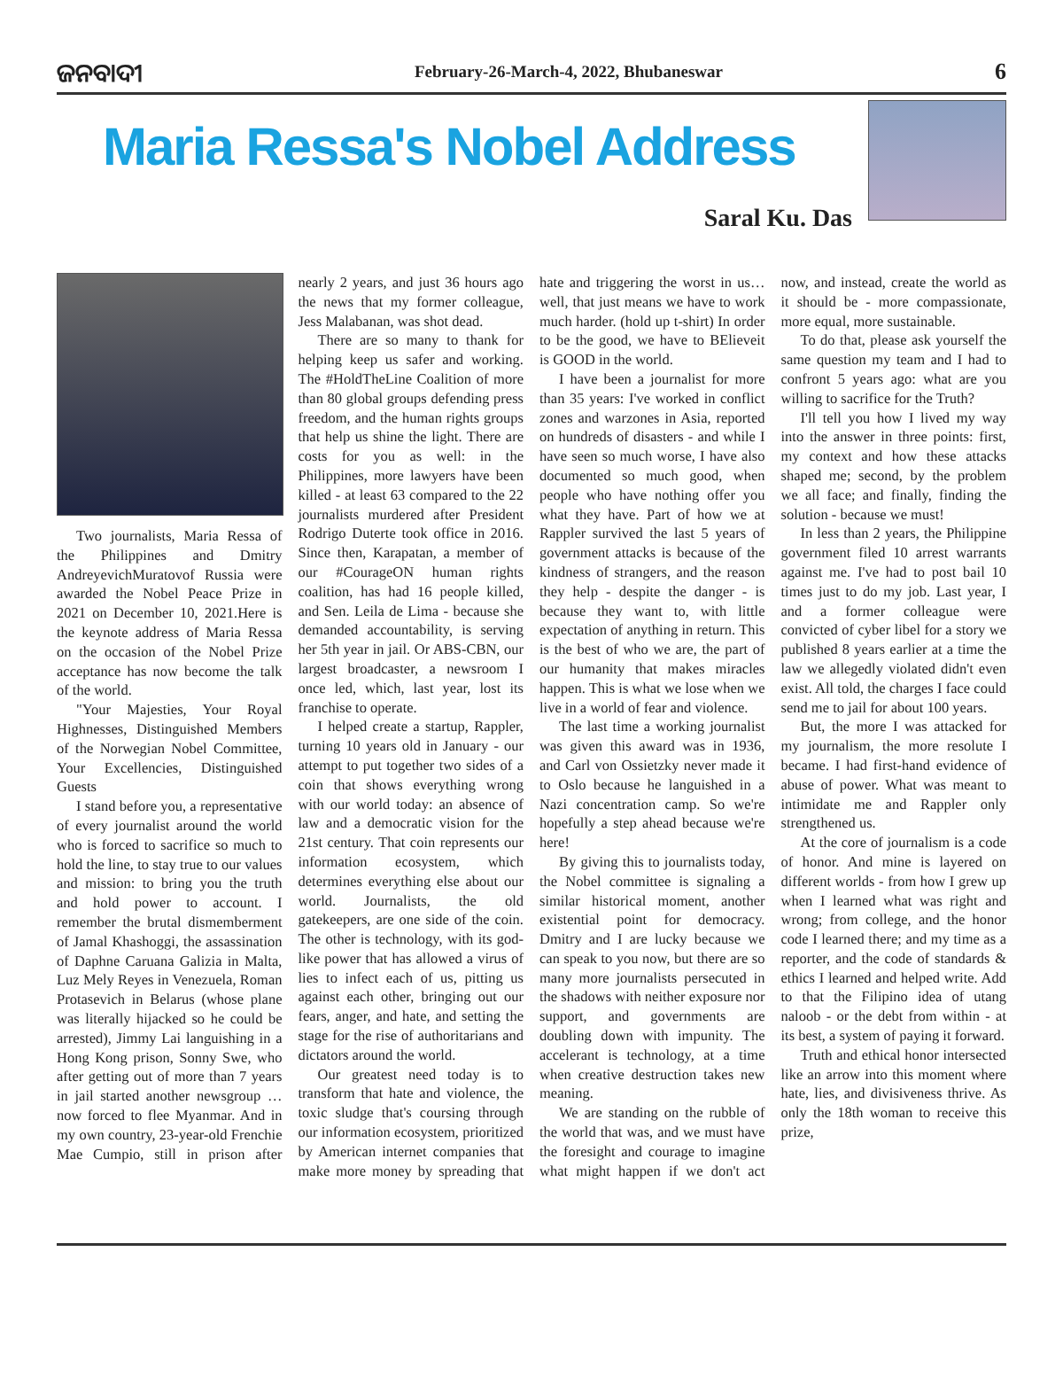ଜନବାଦୀ February-26-March-4, 2022, Bhubaneswar 6
Maria Ressa's Nobel Address
Saral Ku. Das
Two journalists, Maria Ressa of the Philippines and Dmitry AndreyevichMuratovof Russia were awarded the Nobel Peace Prize in 2021 on December 10, 2021.Here is the keynote address of Maria Ressa on the occasion of the Nobel Prize acceptance has now become the talk of the world.
"Your Majesties, Your Royal Highnesses, Distinguished Members of the Norwegian Nobel Committee, Your Excellencies, Distinguished Guests
I stand before you, a representative of every journalist around the world who is forced to sacrifice so much to hold the line, to stay true to our values and mission: to bring you the truth and hold power to account. I remember the brutal dismemberment of Jamal Khashoggi, the assassination of Daphne Caruana Galizia in Malta, Luz Mely Reyes in Venezuela, Roman Protasevich in Belarus (whose plane was literally hijacked so he could be arrested), Jimmy Lai languishing in a Hong Kong prison, Sonny Swe, who after getting out of more than 7 years in jail started another newsgroup … now forced to flee Myanmar. And in my own country, 23-year-old Frenchie Mae Cumpio, still in prison after nearly 2 years, and just 36 hours ago the news that my former colleague, Jess Malabanan, was shot dead.
There are so many to thank for helping keep us safer and working. The #HoldTheLine Coalition of more than 80 global groups defending press freedom, and the human rights groups that help us shine the light. There are costs for you as well: in the Philippines, more lawyers have been killed - at least 63 compared to the 22 journalists murdered after President Rodrigo Duterte took office in 2016. Since then, Karapatan, a member of our #CourageON human rights coalition, has had 16 people killed, and Sen. Leila de Lima - because she demanded accountability, is serving her 5th year in jail. Or ABS-CBN, our largest broadcaster, a newsroom I once led, which, last year, lost its franchise to operate.
I helped create a startup, Rappler, turning 10 years old in January - our attempt to put together two sides of a coin that shows everything wrong with our world today: an absence of law and a democratic vision for the 21st century. That coin represents our information ecosystem, which determines everything else about our world. Journalists, the old gatekeepers, are one side of the coin. The other is technology, with its god-like power that has allowed a virus of lies to infect each of us, pitting us against each other, bringing out our fears, anger, and hate, and setting the stage for the rise of authoritarians and dictators around the world.
Our greatest need today is to transform that hate and violence, the toxic sludge that's coursing through our information ecosystem, prioritized by American internet companies that make more money by spreading that hate and triggering the worst in us… well, that just means we have to work much harder. (hold up t-shirt) In order to be the good, we have to BElieveit is GOOD in the world.
I have been a journalist for more than 35 years: I've worked in conflict zones and warzones in Asia, reported on hundreds of disasters - and while I have seen so much worse, I have also documented so much good, when people who have nothing offer you what they have. Part of how we at Rappler survived the last 5 years of government attacks is because of the kindness of strangers, and the reason they help - despite the danger - is because they want to, with little expectation of anything in return. This is the best of who we are, the part of our humanity that makes miracles happen. This is what we lose when we live in a world of fear and violence.
The last time a working journalist was given this award was in 1936, and Carl von Ossietzky never made it to Oslo because he languished in a Nazi concentration camp. So we're hopefully a step ahead because we're here!
By giving this to journalists today, the Nobel committee is signaling a similar historical moment, another existential point for democracy. Dmitry and I are lucky because we can speak to you now, but there are so many more journalists persecuted in the shadows with neither exposure nor support, and governments are doubling down with impunity. The accelerant is technology, at a time when creative destruction takes new meaning.
We are standing on the rubble of the world that was, and we must have the foresight and courage to imagine what might happen if we don't act now, and instead, create the world as it should be - more compassionate, more equal, more sustainable.
To do that, please ask yourself the same question my team and I had to confront 5 years ago: what are you willing to sacrifice for the Truth?
I'll tell you how I lived my way into the answer in three points: first, my context and how these attacks shaped me; second, by the problem we all face; and finally, finding the solution - because we must!
In less than 2 years, the Philippine government filed 10 arrest warrants against me. I've had to post bail 10 times just to do my job. Last year, I and a former colleague were convicted of cyber libel for a story we published 8 years earlier at a time the law we allegedly violated didn't even exist. All told, the charges I face could send me to jail for about 100 years.
But, the more I was attacked for my journalism, the more resolute I became. I had first-hand evidence of abuse of power. What was meant to intimidate me and Rappler only strengthened us.
At the core of journalism is a code of honor. And mine is layered on different worlds - from how I grew up when I learned what was right and wrong; from college, and the honor code I learned there; and my time as a reporter, and the code of standards & ethics I learned and helped write. Add to that the Filipino idea of utang naloob - or the debt from within - at its best, a system of paying it forward.
Truth and ethical honor intersected like an arrow into this moment where hate, lies, and divisiveness thrive. As only the 18th woman to receive this prize,